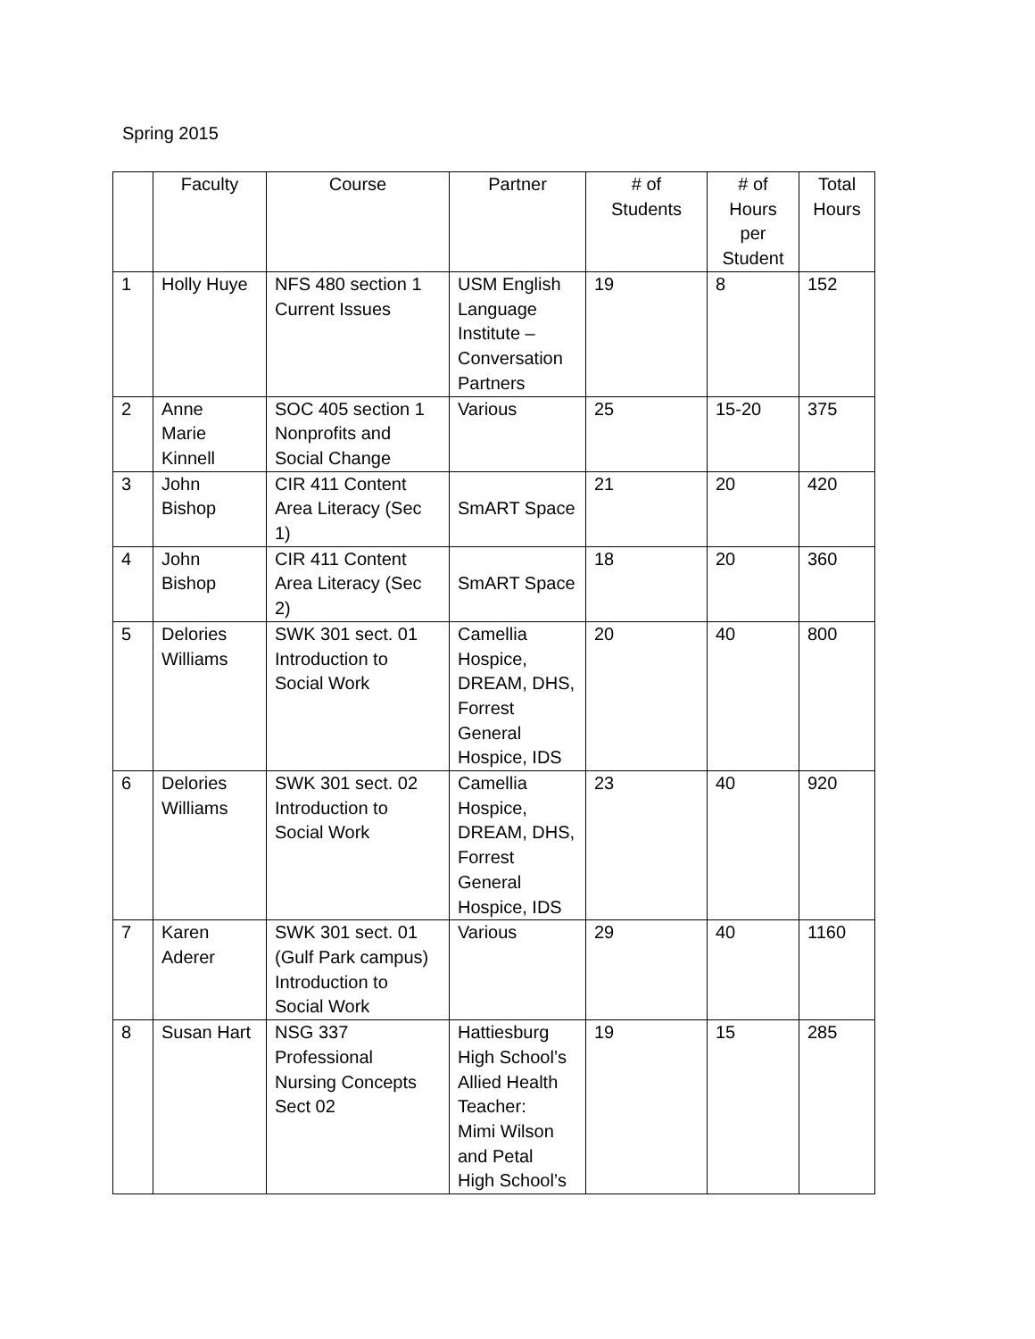Spring 2015
| | Faculty | Course | Partner | # of Students | # of Hours per Student | Total Hours |
| --- | --- | --- | --- | --- | --- | --- |
| 1 | Holly Huye | NFS 480 section 1 Current Issues | USM English Language Institute – Conversation Partners | 19 | 8 | 152 |
| 2 | Anne Marie Kinnell | SOC 405 section 1 Nonprofits and Social Change | Various | 25 | 15-20 | 375 |
| 3 | John Bishop | CIR 411 Content Area Literacy (Sec 1) | SmART Space | 21 | 20 | 420 |
| 4 | John Bishop | CIR 411 Content Area Literacy (Sec 2) | SmART Space | 18 | 20 | 360 |
| 5 | Delories Williams | SWK 301 sect. 01 Introduction to Social Work | Camellia Hospice, DREAM, DHS, Forrest General Hospice, IDS | 20 | 40 | 800 |
| 6 | Delories Williams | SWK 301 sect. 02 Introduction to Social Work | Camellia Hospice, DREAM, DHS, Forrest General Hospice, IDS | 23 | 40 | 920 |
| 7 | Karen Aderer | SWK 301 sect. 01 (Gulf Park campus) Introduction to Social Work | Various | 29 | 40 | 1160 |
| 8 | Susan Hart | NSG 337 Professional Nursing Concepts Sect 02 | Hattiesburg High School’s Allied Health Teacher: Mimi Wilson and Petal High School’s | 19 | 15 | 285 |